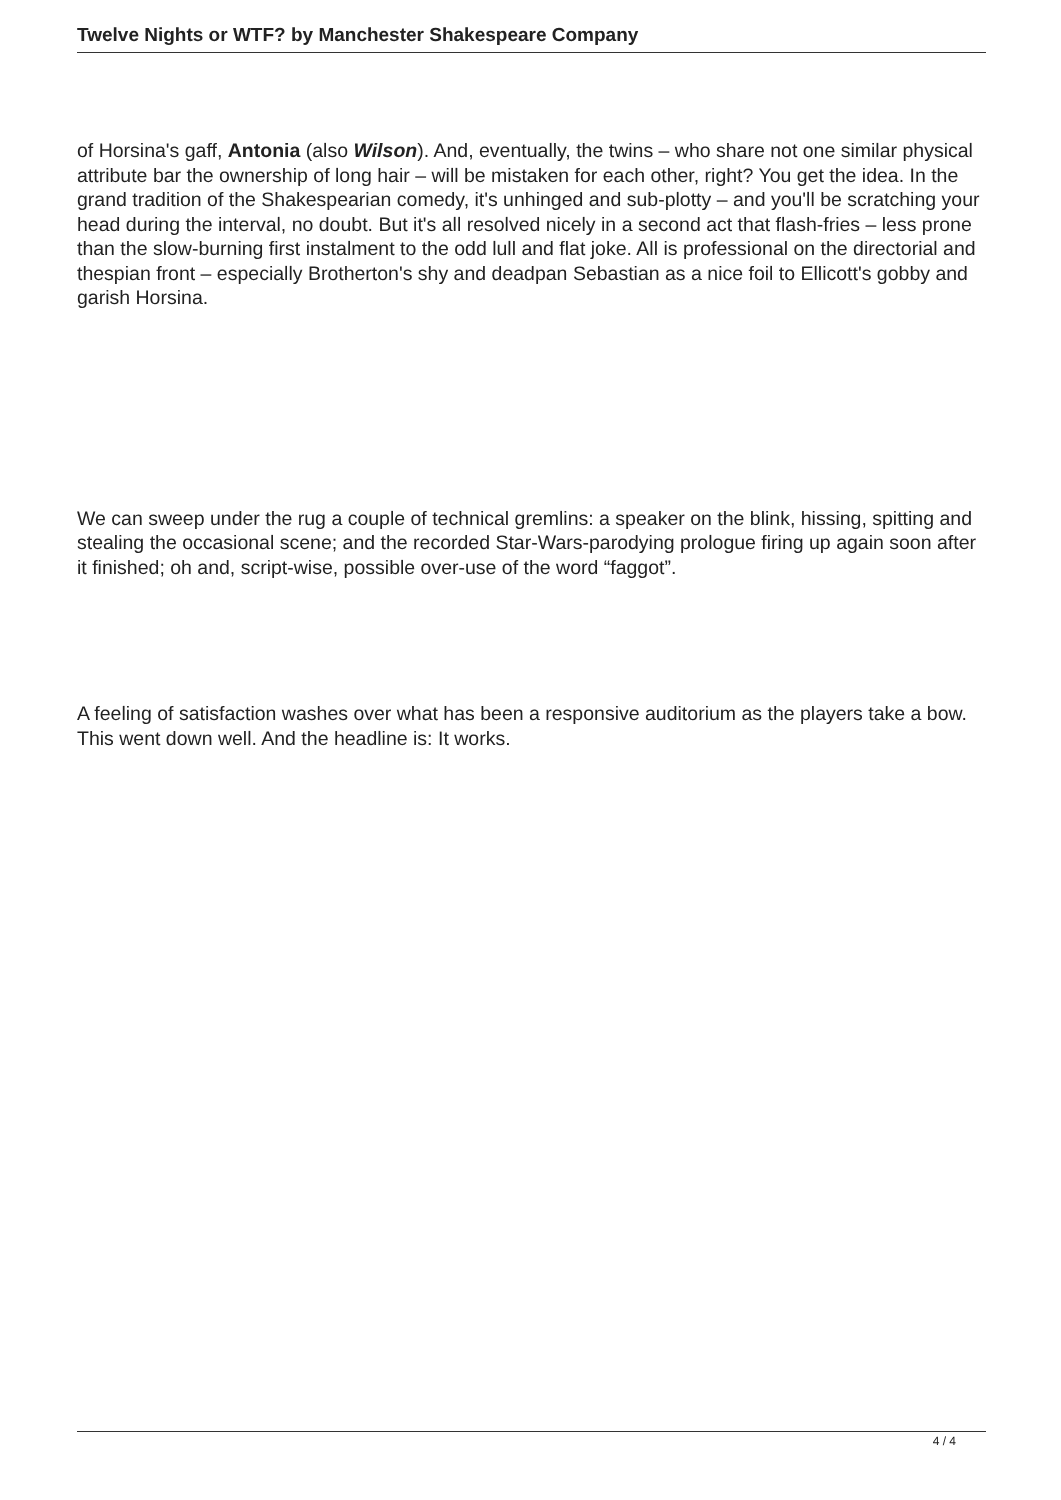Twelve Nights or WTF? by Manchester Shakespeare Company
of Horsina's gaff, Antonia (also Wilson). And, eventually, the twins – who share not one similar physical attribute bar the ownership of long hair – will be mistaken for each other, right? You get the idea. In the grand tradition of the Shakespearian comedy, it's unhinged and sub-plotty – and you'll be scratching your head during the interval, no doubt. But it's all resolved nicely in a second act that flash-fries – less prone than the slow-burning first instalment to the odd lull and flat joke. All is professional on the directorial and thespian front – especially Brotherton's shy and deadpan Sebastian as a nice foil to Ellicott's gobby and garish Horsina.
We can sweep under the rug a couple of technical gremlins: a speaker on the blink, hissing, spitting and stealing the occasional scene; and the recorded Star-Wars-parodying prologue firing up again soon after it finished; oh and, script-wise, possible over-use of the word “faggot”.
A feeling of satisfaction washes over what has been a responsive auditorium as the players take a bow. This went down well. And the headline is: It works.
4 / 4